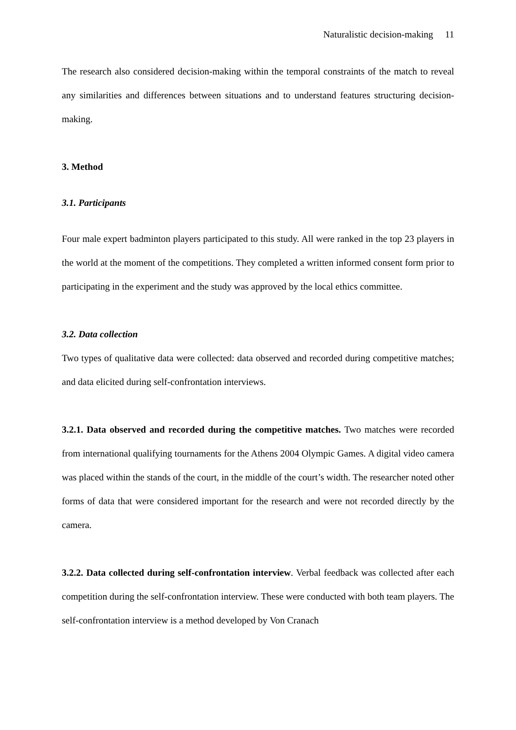Naturalistic decision-making 11
The research also considered decision-making within the temporal constraints of the match to reveal any similarities and differences between situations and to understand features structuring decision-making.
3. Method
3.1. Participants
Four male expert badminton players participated to this study. All were ranked in the top 23 players in the world at the moment of the competitions. They completed a written informed consent form prior to participating in the experiment and the study was approved by the local ethics committee.
3.2. Data collection
Two types of qualitative data were collected: data observed and recorded during competitive matches; and data elicited during self-confrontation interviews.
3.2.1. Data observed and recorded during the competitive matches. Two matches were recorded from international qualifying tournaments for the Athens 2004 Olympic Games. A digital video camera was placed within the stands of the court, in the middle of the court’s width. The researcher noted other forms of data that were considered important for the research and were not recorded directly by the camera.
3.2.2. Data collected during self-confrontation interview. Verbal feedback was collected after each competition during the self-confrontation interview. These were conducted with both team players. The self-confrontation interview is a method developed by Von Cranach